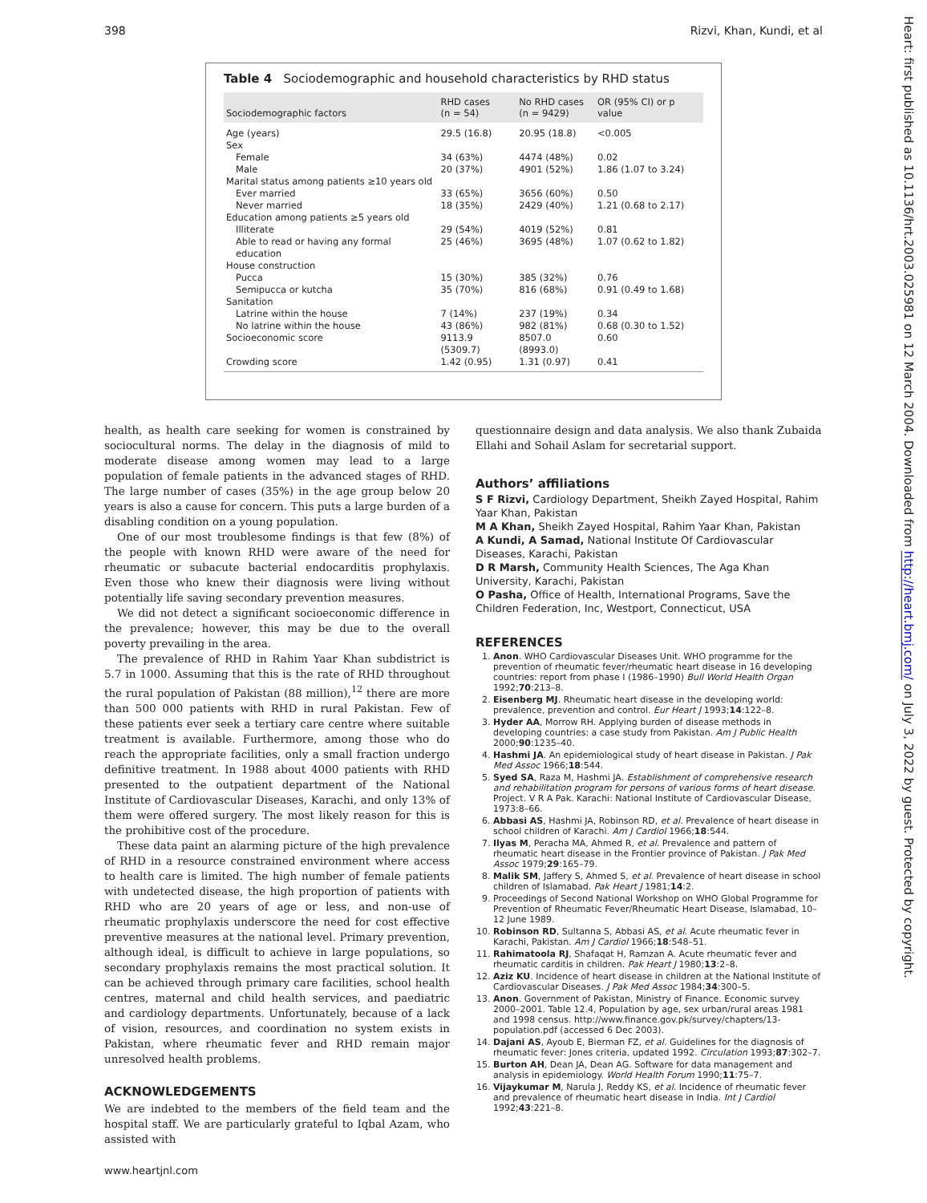398 Rizvi, Khan, Kundi, et al
Table 4 Sociodemographic and household characteristics by RHD status
| Sociodemographic factors | RHD cases (n = 54) | No RHD cases (n = 9429) | OR (95% CI) or p value |
| --- | --- | --- | --- |
| Age (years) | 29.5 (16.8) | 20.95 (18.8) | <0.005 |
| Sex | | | |
| Female | 34 (63%) | 4474 (48%) | 0.02 |
| Male | 20 (37%) | 4901 (52%) | 1.86 (1.07 to 3.24) |
| Marital status among patients ≥10 years old | | | |
| Ever married | 33 (65%) | 3656 (60%) | 0.50 |
| Never married | 18 (35%) | 2429 (40%) | 1.21 (0.68 to 2.17) |
| Education among patients ≥5 years old | | | |
| Illiterate | 29 (54%) | 4019 (52%) | 0.81 |
| Able to read or having any formal education | 25 (46%) | 3695 (48%) | 1.07 (0.62 to 1.82) |
| House construction | | | |
| Pucca | 15 (30%) | 385 (32%) | 0.76 |
| Semipucca or kutcha | 35 (70%) | 816 (68%) | 0.91 (0.49 to 1.68) |
| Sanitation | | | |
| Latrine within the house | 7 (14%) | 237 (19%) | 0.34 |
| No latrine within the house | 43 (86%) | 982 (81%) | 0.68 (0.30 to 1.52) |
| Socioeconomic score | 9113.9 (5309.7) | 8507.0 (8993.0) | 0.60 |
| Crowding score | 1.42 (0.95) | 1.31 (0.97) | 0.41 |
health, as health care seeking for women is constrained by sociocultural norms. The delay in the diagnosis of mild to moderate disease among women may lead to a large population of female patients in the advanced stages of RHD. The large number of cases (35%) in the age group below 20 years is also a cause for concern. This puts a large burden of a disabling condition on a young population.
One of our most troublesome findings is that few (8%) of the people with known RHD were aware of the need for rheumatic or subacute bacterial endocarditis prophylaxis. Even those who knew their diagnosis were living without potentially life saving secondary prevention measures.
We did not detect a significant socioeconomic difference in the prevalence; however, this may be due to the overall poverty prevailing in the area.
The prevalence of RHD in Rahim Yaar Khan subdistrict is 5.7 in 1000. Assuming that this is the rate of RHD throughout the rural population of Pakistan (88 million),<sup>12</sup> there are more than 500 000 patients with RHD in rural Pakistan. Few of these patients ever seek a tertiary care centre where suitable treatment is available. Furthermore, among those who do reach the appropriate facilities, only a small fraction undergo definitive treatment. In 1988 about 4000 patients with RHD presented to the outpatient department of the National Institute of Cardiovascular Diseases, Karachi, and only 13% of them were offered surgery. The most likely reason for this is the prohibitive cost of the procedure.
These data paint an alarming picture of the high prevalence of RHD in a resource constrained environment where access to health care is limited. The high number of female patients with undetected disease, the high proportion of patients with RHD who are 20 years of age or less, and non-use of rheumatic prophylaxis underscore the need for cost effective preventive measures at the national level. Primary prevention, although ideal, is difficult to achieve in large populations, so secondary prophylaxis remains the most practical solution. It can be achieved through primary care facilities, school health centres, maternal and child health services, and paediatric and cardiology departments. Unfortunately, because of a lack of vision, resources, and coordination no system exists in Pakistan, where rheumatic fever and RHD remain major unresolved health problems.
ACKNOWLEDGEMENTS
We are indebted to the members of the field team and the hospital staff. We are particularly grateful to Iqbal Azam, who assisted with
questionnaire design and data analysis. We also thank Zubaida Ellahi and Sohail Aslam for secretarial support.
Authors’ affiliations
S F Rizvi, Cardiology Department, Sheikh Zayed Hospital, Rahim Yaar Khan, Pakistan
M A Khan, Sheikh Zayed Hospital, Rahim Yaar Khan, Pakistan
A Kundi, A Samad, National Institute Of Cardiovascular Diseases, Karachi, Pakistan
D R Marsh, Community Health Sciences, The Aga Khan University, Karachi, Pakistan
O Pasha, Office of Health, International Programs, Save the Children Federation, Inc, Westport, Connecticut, USA
REFERENCES
1. Anon. WHO Cardiovascular Diseases Unit. WHO programme for the prevention of rheumatic fever/rheumatic heart disease in 16 developing countries: report from phase I (1986–1990) Bull World Health Organ 1992;70:213–8.
2. Eisenberg MJ. Rheumatic heart disease in the developing world: prevalence, prevention and control. Eur Heart J 1993;14:122–8.
3. Hyder AA, Morrow RH. Applying burden of disease methods in developing countries: a case study from Pakistan. Am J Public Health 2000;90:1235–40.
4. Hashmi JA. An epidemiological study of heart disease in Pakistan. J Pak Med Assoc 1966;18:544.
5. Syed SA, Raza M, Hashmi JA. Establishment of comprehensive research and rehabilitation program for persons of various forms of heart disease. Project. V R A Pak. Karachi: National Institute of Cardiovascular Disease, 1973:8–66.
6. Abbasi AS, Hashmi JA, Robinson RD, et al. Prevalence of heart disease in school children of Karachi. Am J Cardiol 1966;18:544.
7. Ilyas M, Peracha MA, Ahmed R, et al. Prevalence and pattern of rheumatic heart disease in the Frontier province of Pakistan. J Pak Med Assoc 1979;29:165–79.
8. Malik SM, Jaffery S, Ahmed S, et al. Prevalence of heart disease in school children of Islamabad. Pak Heart J 1981;14:2.
9. Proceedings of Second National Workshop on WHO Global Programme for Prevention of Rheumatic Fever/Rheumatic Heart Disease, Islamabad, 10–12 June 1989.
10. Robinson RD, Sultanna S, Abbasi AS, et al. Acute rheumatic fever in Karachi, Pakistan. Am J Cardiol 1966;18:548–51.
11. Rahimatoola RJ, Shafaqat H, Ramzan A. Acute rheumatic fever and rheumatic carditis in children. Pak Heart J 1980;13:2–8.
12. Aziz KU. Incidence of heart disease in children at the National Institute of Cardiovascular Diseases. J Pak Med Assoc 1984;34:300–5.
13. Anon. Government of Pakistan, Ministry of Finance. Economic survey 2000–2001. Table 12.4, Population by age, sex urban/rural areas 1981 and 1998 census. http://www.finance.gov.pk/survey/chapters/13-population.pdf (accessed 6 Dec 2003).
14. Dajani AS, Ayoub E, Bierman FZ, et al. Guidelines for the diagnosis of rheumatic fever: Jones criteria, updated 1992. Circulation 1993;87:302–7.
15. Burton AH, Dean JA, Dean AG. Software for data management and analysis in epidemiology. World Health Forum 1990;11:75–7.
16. Vijaykumar M, Narula J, Reddy KS, et al. Incidence of rheumatic fever and prevalence of rheumatic heart disease in India. Int J Cardiol 1992;43:221–8.
www.heartjnl.com
Heart: first published as 10.1136/hrt.2003.025981 on 12 March 2004. Downloaded from http://heart.bmj.com/ on July 3, 2022 by guest. Protected by copyright.